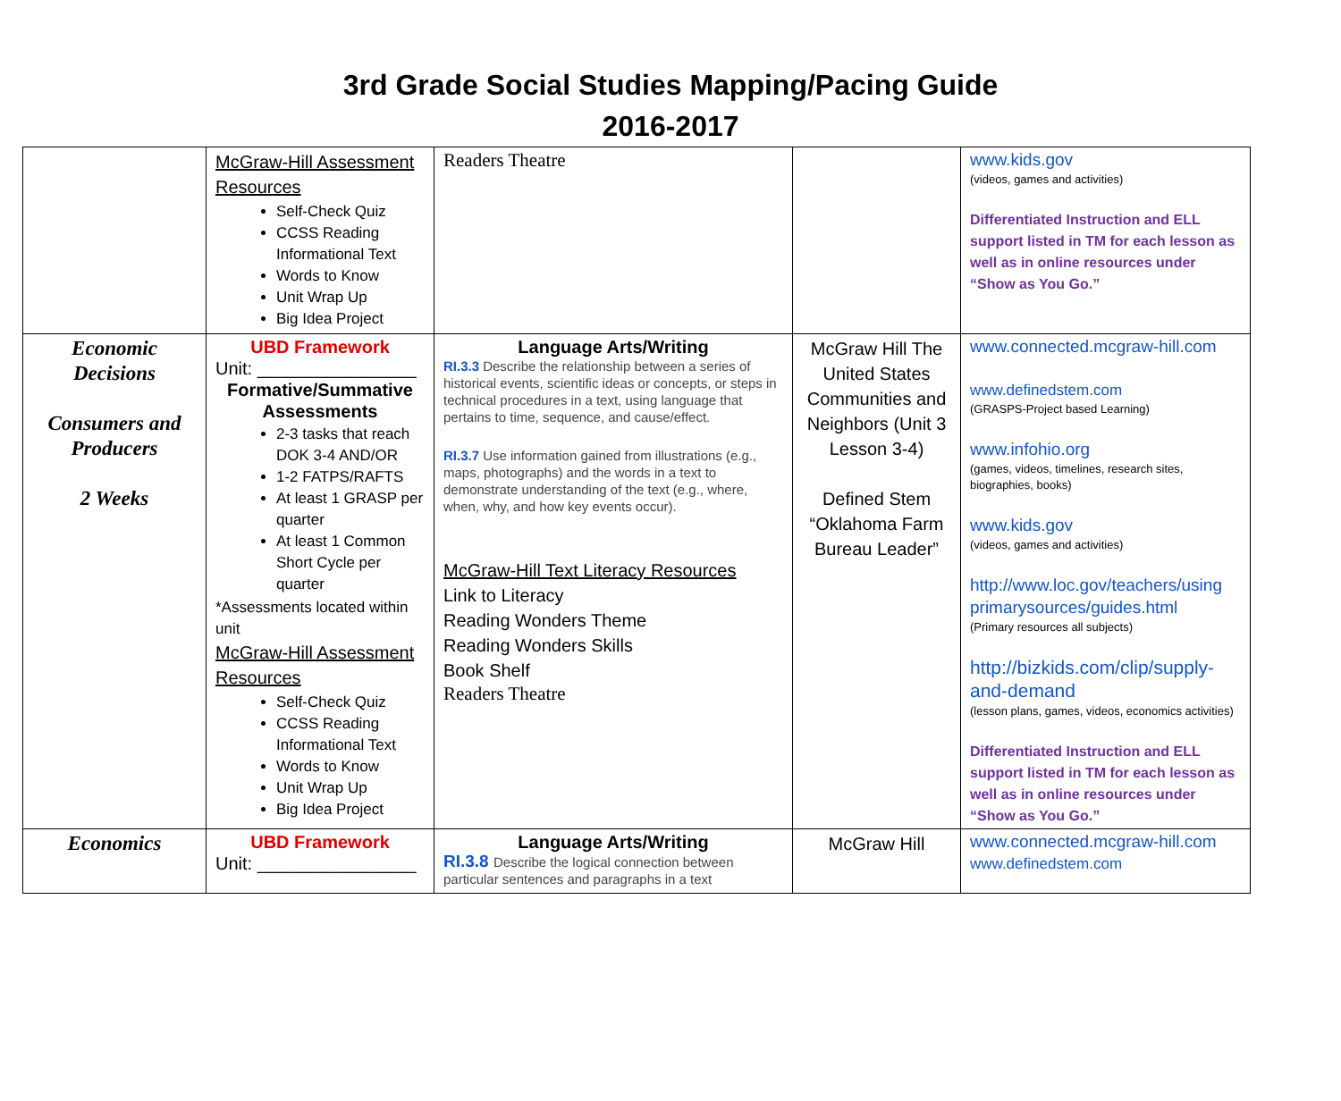3rd Grade Social Studies Mapping/Pacing Guide
2016-2017
| | McGraw-Hill Assessment Resources Self-Check Quiz CCSS Reading Informational Text Words to Know Unit Wrap Up Big Idea Project | Readers Theatre | | www.kids.gov (videos, games and activities) Differentiated Instruction and ELL support listed in TM for each lesson as well as in online resources under “Show as You Go.” |
| Economic Decisions Consumers and Producers 2 Weeks | UBD Framework Unit: ________________ Formative/Summative Assessments 2-3 tasks that reach DOK 3-4 AND/OR 1-2 FATPS/RAFTS At least 1 GRASP per quarter At least 1 Common Short Cycle per quarter *Assessments located within unit McGraw-Hill Assessment Resources Self-Check Quiz CCSS Reading Informational Text Words to Know Unit Wrap Up Big Idea Project | Language Arts/Writing RI.3.3 Describe the relationship between a series of historical events, scientific ideas or concepts, or steps in technical procedures in a text, using language that pertains to time, sequence, and cause/effect. RI.3.7 Use information gained from illustrations (e.g., maps, photographs) and the words in a text to demonstrate understanding of the text (e.g., where, when, why, and how key events occur). McGraw-Hill Text Literacy Resources Link to Literacy Reading Wonders Theme Reading Wonders Skills Book Shelf Readers Theatre | McGraw Hill The United States Communities and Neighbors (Unit 3 Lesson 3-4) Defined Stem “Oklahoma Farm Bureau Leader” | www.connected.mcgraw-hill.com www.definedstem.com (GRASPS-Project based Learning) www.infohio.org (games, videos, timelines, research sites, biographies, books) www.kids.gov (videos, games and activities) http://www.loc.gov/teachers/using primarysources/guides.html (Primary resources all subjects) http://bizkids.com/clip/supply-and-demand (lesson plans, games, videos, economics activities) Differentiated Instruction and ELL support listed in TM for each lesson as well as in online resources under “Show as You Go.” |
| Economics | UBD Framework Unit: ________________ | Language Arts/Writing RI.3.8 Describe the logical connection between particular sentences and paragraphs in a text | McGraw Hill | www.connected.mcgraw-hill.com www.definedstem.com |